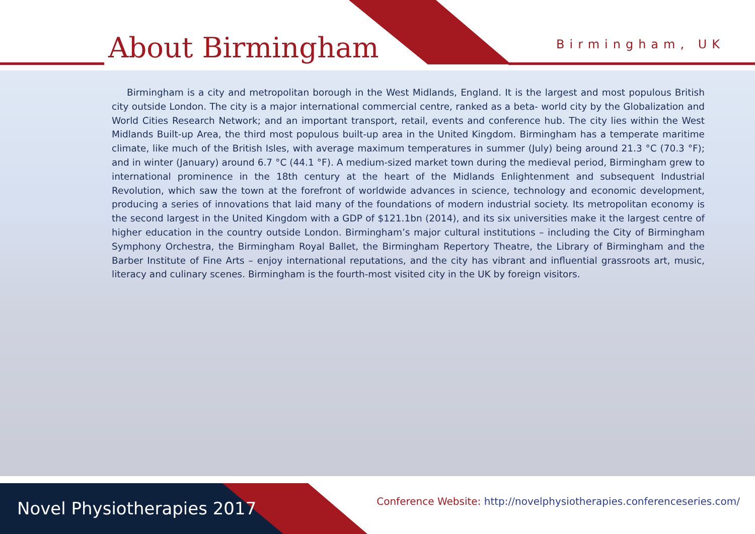About Birmingham Birmingham, UK
Birmingham is a city and metropolitan borough in the West Midlands, England. It is the largest and most populous British city outside London. The city is a major international commercial centre, ranked as a beta- world city by the Globalization and World Cities Research Network; and an important transport, retail, events and conference hub. The city lies within the West Midlands Built-up Area, the third most populous built-up area in the United Kingdom. Birmingham has a temperate maritime climate, like much of the British Isles, with average maximum temperatures in summer (July) being around 21.3 °C (70.3 °F); and in winter (January) around 6.7 °C (44.1 °F). A medium-sized market town during the medieval period, Birmingham grew to international prominence in the 18th century at the heart of the Midlands Enlightenment and subsequent Industrial Revolution, which saw the town at the forefront of worldwide advances in science, technology and economic development, producing a series of innovations that laid many of the foundations of modern industrial society. Its metropolitan economy is the second largest in the United Kingdom with a GDP of $121.1bn (2014), and its six universities make it the largest centre of higher education in the country outside London. Birmingham’s major cultural institutions – including the City of Birmingham Symphony Orchestra, the Birmingham Royal Ballet, the Birmingham Repertory Theatre, the Library of Birmingham and the Barber Institute of Fine Arts – enjoy international reputations, and the city has vibrant and influential grassroots art, music, literacy and culinary scenes. Birmingham is the fourth-most visited city in the UK by foreign visitors.
Novel Physiotherapies 2017
Conference Website: http://novelphysiotherapies.conferenceseries.com/